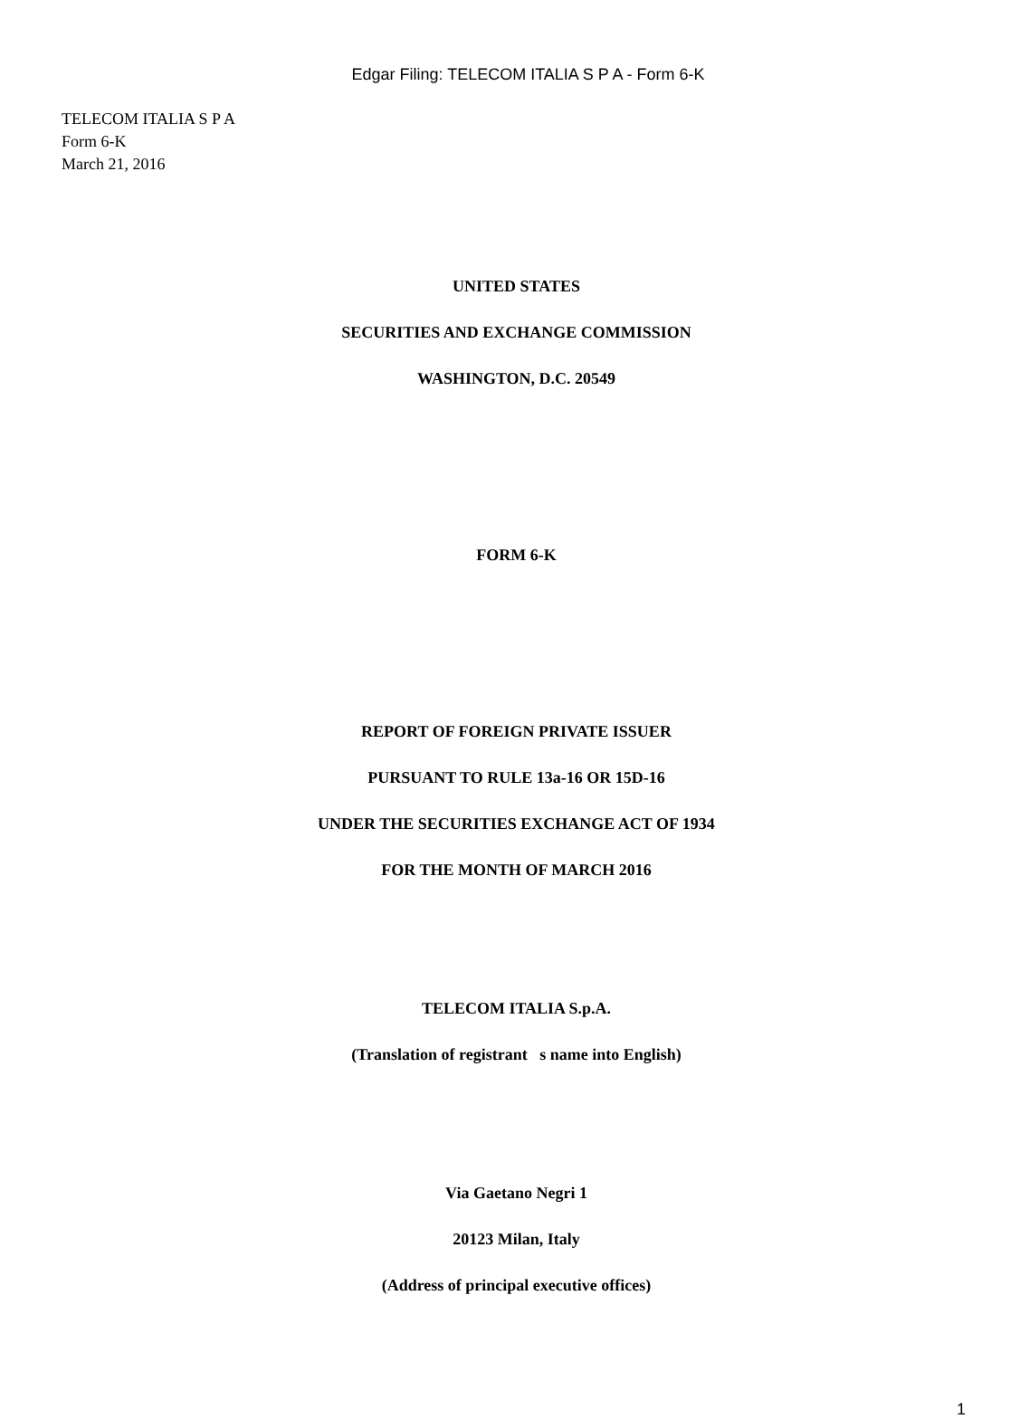Edgar Filing: TELECOM ITALIA S P A - Form 6-K
TELECOM ITALIA S P A
Form 6-K
March 21, 2016
UNITED STATES
SECURITIES AND EXCHANGE COMMISSION
WASHINGTON, D.C. 20549
FORM 6-K
REPORT OF FOREIGN PRIVATE ISSUER
PURSUANT TO RULE 13a-16 OR 15D-16
UNDER THE SECURITIES EXCHANGE ACT OF 1934
FOR THE MONTH OF MARCH 2016
TELECOM ITALIA S.p.A.
(Translation of registrant s name into English)
Via Gaetano Negri 1
20123 Milan, Italy
(Address of principal executive offices)
1